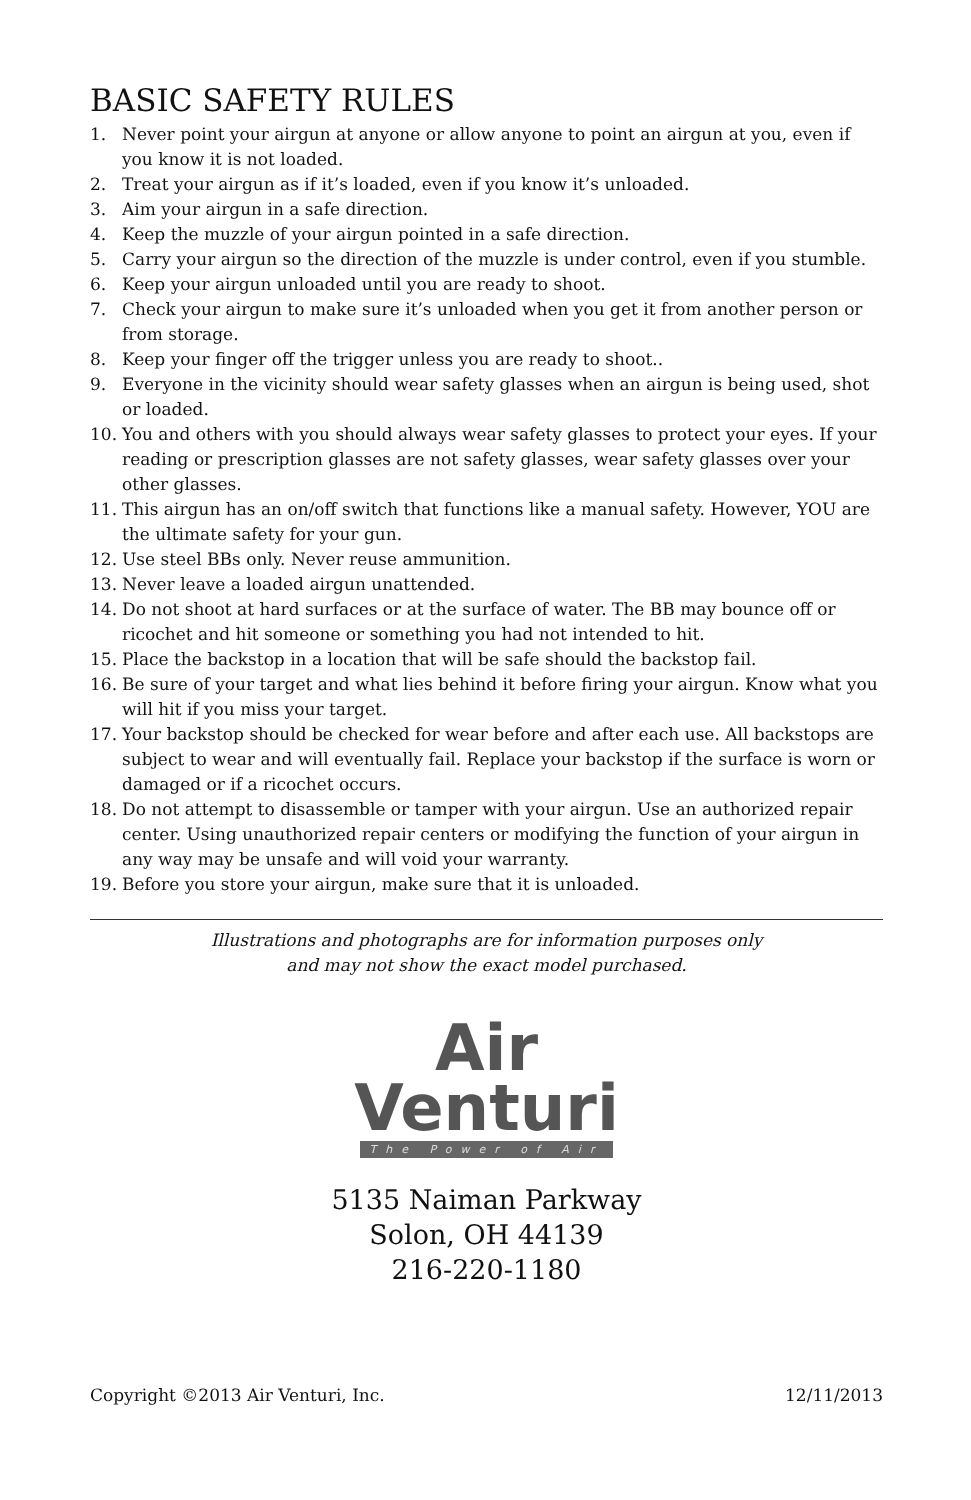BASIC SAFETY RULES
1. Never point your airgun at anyone or allow anyone to point an airgun at you, even if you know it is not loaded.
2. Treat your airgun as if it’s loaded, even if you know it’s unloaded.
3. Aim your airgun in a safe direction.
4. Keep the muzzle of your airgun pointed in a safe direction.
5. Carry your airgun so the direction of the muzzle is under control, even if you stumble.
6. Keep your airgun unloaded until you are ready to shoot.
7. Check your airgun to make sure it’s unloaded when you get it from another person or from storage.
8. Keep your finger off the trigger unless you are ready to shoot..
9. Everyone in the vicinity should wear safety glasses when an airgun is being used, shot or loaded.
10. You and others with you should always wear safety glasses to protect your eyes. If your reading or prescription glasses are not safety glasses, wear safety glasses over your other glasses.
11. This airgun has an on/off switch that functions like a manual safety. However, YOU are the ultimate safety for your gun.
12. Use steel BBs only. Never reuse ammunition.
13. Never leave a loaded airgun unattended.
14. Do not shoot at hard surfaces or at the surface of water. The BB may bounce off or ricochet and hit someone or something you had not intended to hit.
15. Place the backstop in a location that will be safe should the backstop fail.
16. Be sure of your target and what lies behind it before firing your airgun. Know what you will hit if you miss your target.
17. Your backstop should be checked for wear before and after each use. All backstops are subject to wear and will eventually fail. Replace your backstop if the surface is worn or damaged or if a ricochet occurs.
18. Do not attempt to disassemble or tamper with your airgun. Use an authorized repair center. Using unauthorized repair centers or modifying the function of your airgun in any way may be unsafe and will void your warranty.
19. Before you store your airgun, make sure that it is unloaded.
Illustrations and photographs are for information purposes only
and may not show the exact model purchased.
Air
Venturi
The Power of Air
5135 Naiman Parkway
Solon, OH 44139
216-220-1180
Copyright ©2013 Air Venturi, Inc. 12/11/2013